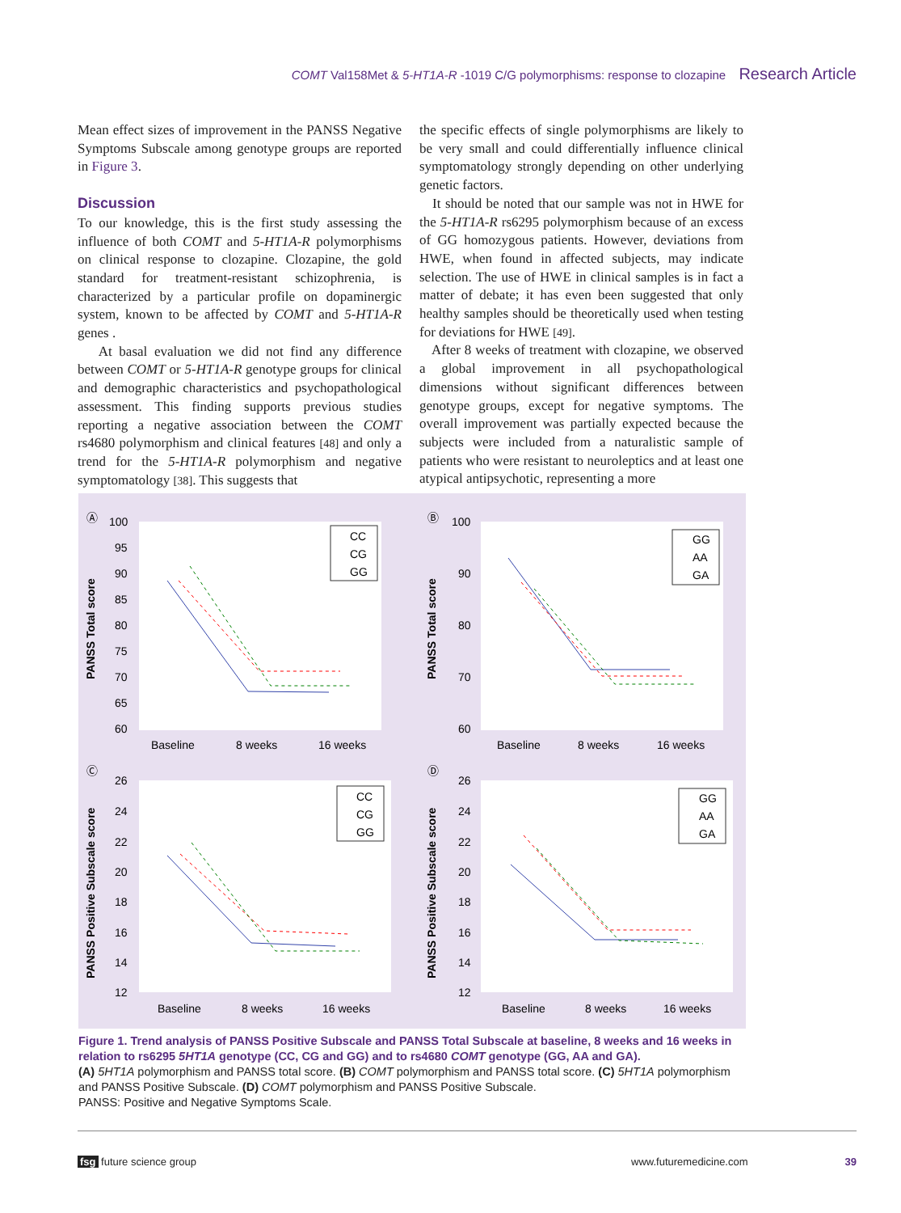COMT Val158Met & 5-HT1A-R -1019 C/G polymorphisms: response to clozapine Research Article
Mean effect sizes of improvement in the PANSS Negative Symptoms Subscale among genotype groups are reported in Figure 3.
Discussion
To our knowledge, this is the first study assessing the influence of both COMT and 5-HT1A-R polymorphisms on clinical response to clozapine. Clozapine, the gold standard for treatment-resistant schizophrenia, is characterized by a particular profile on dopaminergic system, known to be affected by COMT and 5-HT1A-R genes .
At basal evaluation we did not find any difference between COMT or 5-HT1A-R genotype groups for clinical and demographic characteristics and psychopathological assessment. This finding supports previous studies reporting a negative association between the COMT rs4680 polymorphism and clinical features [48] and only a trend for the 5-HT1A-R polymorphism and negative symptomatology [38]. This suggests that
the specific effects of single polymorphisms are likely to be very small and could differentially influence clinical symptomatology strongly depending on other underlying genetic factors.
It should be noted that our sample was not in HWE for the 5-HT1A-R rs6295 polymorphism because of an excess of GG homozygous patients. However, deviations from HWE, when found in affected subjects, may indicate selection. The use of HWE in clinical samples is in fact a matter of debate; it has even been suggested that only healthy samples should be theoretically used when testing for deviations for HWE [49].
After 8 weeks of treatment with clozapine, we observed a global improvement in all psychopathological dimensions without significant differences between genotype groups, except for negative symptoms. The overall improvement was partially expected because the subjects were included from a naturalistic sample of patients who were resistant to neuroleptics and at least one atypical antipsychotic, representing a more
Ⓐ
PANSS Total score
100
95
90
85
80
75
70
65
60
Baseline
8 weeks
16 weeks
CC
CG
GG
Ⓑ
PANSS Total score
100
90
80
70
60
Baseline
8 weeks
16 weeks
GG
AA
GA
Ⓒ
PANSS Positive Subscale score
26
24
22
20
18
16
14
12
Baseline
8 weeks
16 weeks
CC
CG
GG
Ⓓ
PANSS Positive Subscale score
26
24
22
20
18
16
14
12
Baseline
8 weeks
16 weeks
GG
AA
GA
Figure 1. Trend analysis of PANSS Positive Subscale and PANSS Total Subscale at baseline, 8 weeks and 16 weeks in relation to rs6295 5HT1A genotype (CC, CG and GG) and to rs4680 COMT genotype (GG, AA and GA).
(A) 5HT1A polymorphism and PANSS total score. (B) COMT polymorphism and PANSS total score. (C) 5HT1A polymorphism and PANSS Positive Subscale. (D) COMT polymorphism and PANSS Positive Subscale.
PANSS: Positive and Negative Symptoms Scale.
fsg future science group www.futuremedicine.com 39